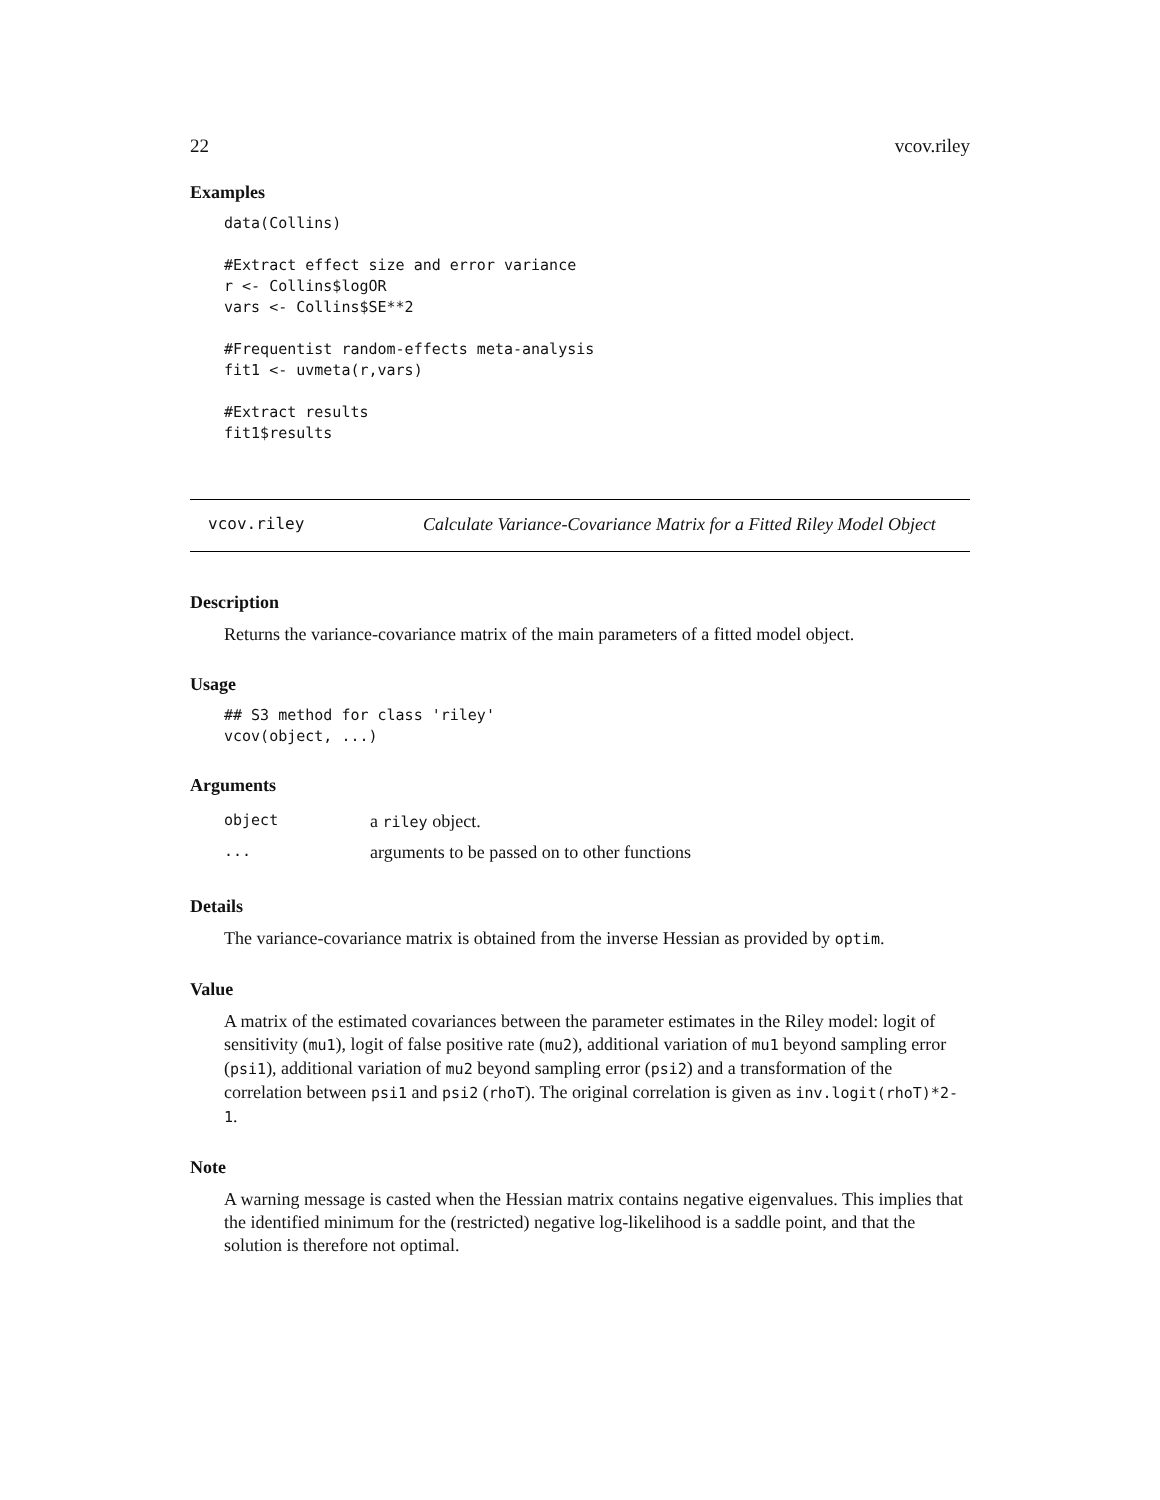22 vcov.riley
Examples
data(Collins)

#Extract effect size and error variance
r <- Collins$logOR
vars <- Collins$SE**2

#Frequentist random-effects meta-analysis
fit1 <- uvmeta(r,vars)

#Extract results
fit1$results
vcov.riley Calculate Variance-Covariance Matrix for a Fitted Riley Model Object
Description
Returns the variance-covariance matrix of the main parameters of a fitted model object.
Usage
## S3 method for class 'riley'
vcov(object, ...)
Arguments
| object | a riley object. |
| ... | arguments to be passed on to other functions |
Details
The variance-covariance matrix is obtained from the inverse Hessian as provided by optim.
Value
A matrix of the estimated covariances between the parameter estimates in the Riley model: logit of sensitivity (mu1), logit of false positive rate (mu2), additional variation of mu1 beyond sampling error (psi1), additional variation of mu2 beyond sampling error (psi2) and a transformation of the correlation between psi1 and psi2 (rhoT). The original correlation is given as inv.logit(rhoT)*2-1.
Note
A warning message is casted when the Hessian matrix contains negative eigenvalues. This implies that the identified minimum for the (restricted) negative log-likelihood is a saddle point, and that the solution is therefore not optimal.